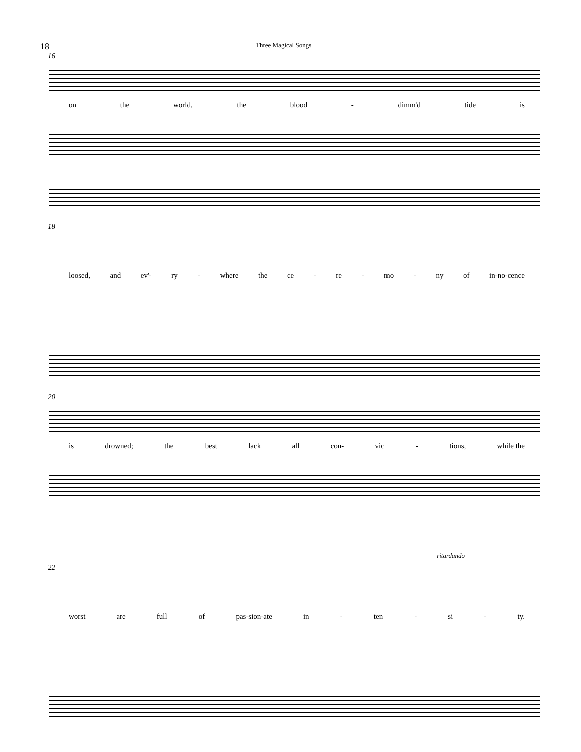18 Three Magical Songs
16
on the world, the blood - dimm'd tide is
18
loosed, and ev'- ry - where the ce - re - mo - ny of in-no-cence
20
is drowned; the best lack all con- vic - tions, while the
ritardando
22
worst are full of pas-sion-ate in - ten - si - ty.